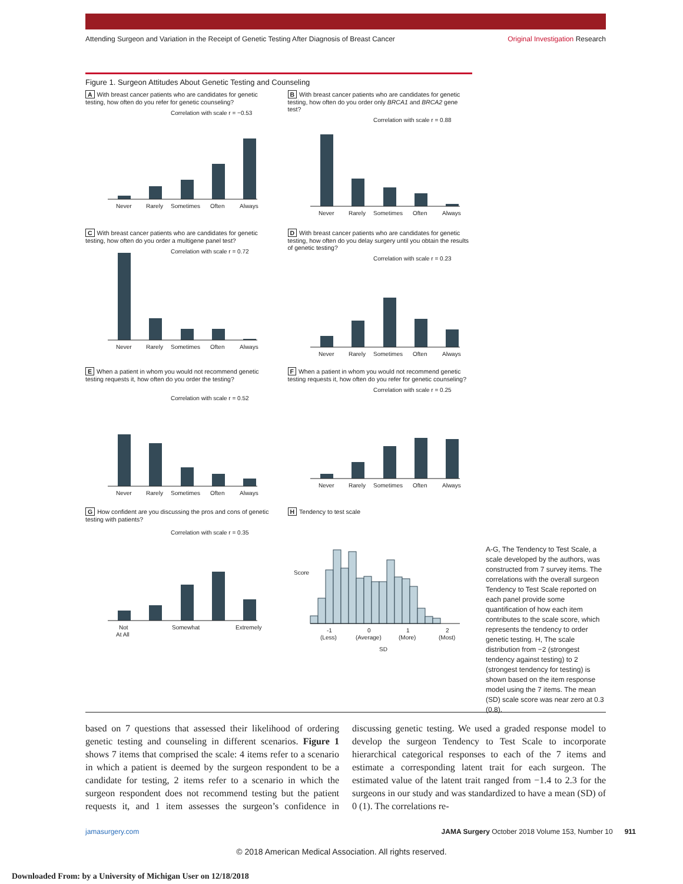Attending Surgeon and Variation in the Receipt of Genetic Testing After Diagnosis of Breast Cancer Original Investigation Research
Figure 1. Surgeon Attitudes About Genetic Testing and Counseling
A With breast cancer patients who are candidates for genetic testing, how often do you refer for genetic counseling?
Correlation with scale r = −0.53
Never
Rarely
Sometimes
Often
Always
B With breast cancer patients who are candidates for genetic testing, how often do you order only BRCA1 and BRCA2 gene test?
Correlation with scale r = 0.88
Never
Rarely
Sometimes
Often
Always
C With breast cancer patients who are candidates for genetic testing, how often do you order a multigene panel test?
Correlation with scale r = 0.72
Never
Rarely
Sometimes
Often
Always
D With breast cancer patients who are candidates for genetic testing, how often do you delay surgery until you obtain the results of genetic testing?
Correlation with scale r = 0.23
Never
Rarely
Sometimes
Often
Always
E When a patient in whom you would not recommend genetic testing requests it, how often do you order the testing?
Correlation with scale r = 0.52
Never
Rarely
Sometimes
Often
Always
F When a patient in whom you would not recommend genetic testing requests it, how often do you refer for genetic counseling?
Correlation with scale r = 0.25
Never
Rarely
Sometimes
Often
Always
G How confident are you discussing the pros and cons of genetic testing with patients?
Correlation with scale r = 0.35
Not
At All
Somewhat
Extremely
H Tendency to test scale
Score
-1
(Less)
0
(Average)
1
(More)
2
(Most)
SD
A-G, The Tendency to Test Scale, a scale developed by the authors, was constructed from 7 survey items. The correlations with the overall surgeon Tendency to Test Scale reported on each panel provide some quantification of how each item contributes to the scale score, which represents the tendency to order genetic testing. H, The scale distribution from −2 (strongest tendency against testing) to 2 (strongest tendency for testing) is shown based on the item response model using the 7 items. The mean (SD) scale score was near zero at 0.3 (0.8).
based on 7 questions that assessed their likelihood of ordering genetic testing and counseling in different scenarios. Figure 1 shows 7 items that comprised the scale: 4 items refer to a scenario in which a patient is deemed by the surgeon respondent to be a candidate for testing, 2 items refer to a scenario in which the surgeon respondent does not recommend testing but the patient requests it, and 1 item assesses the surgeon’s confidence in discussing genetic testing. We used a graded response model to develop the surgeon Tendency to Test Scale to incorporate hierarchical categorical responses to each of the 7 items and estimate a corresponding latent trait for each surgeon. The estimated value of the latent trait ranged from −1.4 to 2.3 for the surgeons in our study and was standardized to have a mean (SD) of 0 (1). The correlations re-
jamasurgery.com JAMA Surgery October 2018 Volume 153, Number 10 911
© 2018 American Medical Association. All rights reserved.
Downloaded From: by a University of Michigan User on 12/18/2018